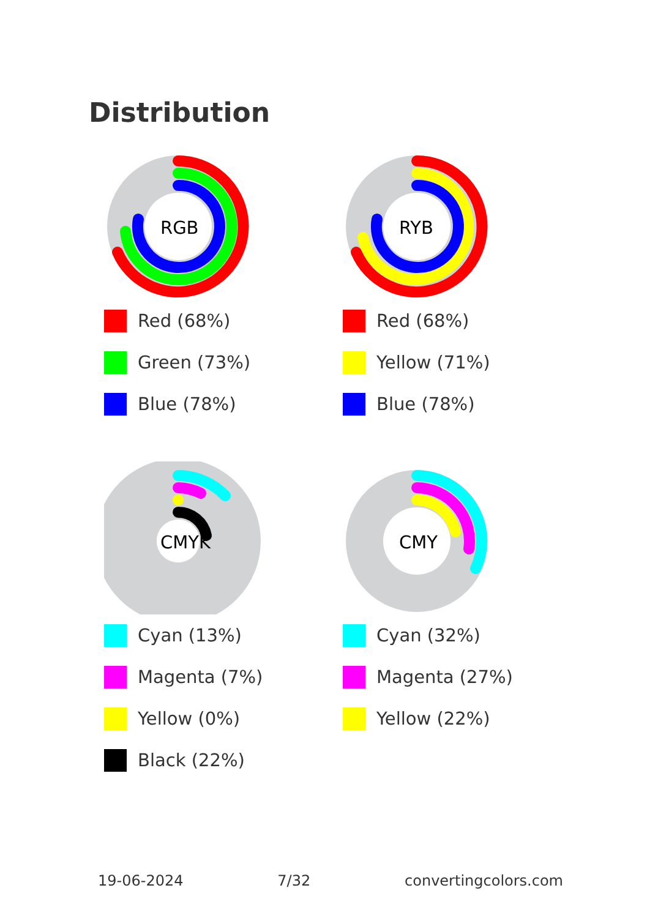Distribution
RGB
Red (68%)
Green (73%)
Blue (78%)
RYB
Red (68%)
Yellow (71%)
Blue (78%)
CMYK
Cyan (13%)
Magenta (7%)
Yellow (0%)
Black (22%)
CMY
Cyan (32%)
Magenta (27%)
Yellow (22%)
19-06-2024 7/32 convertingcolors.com